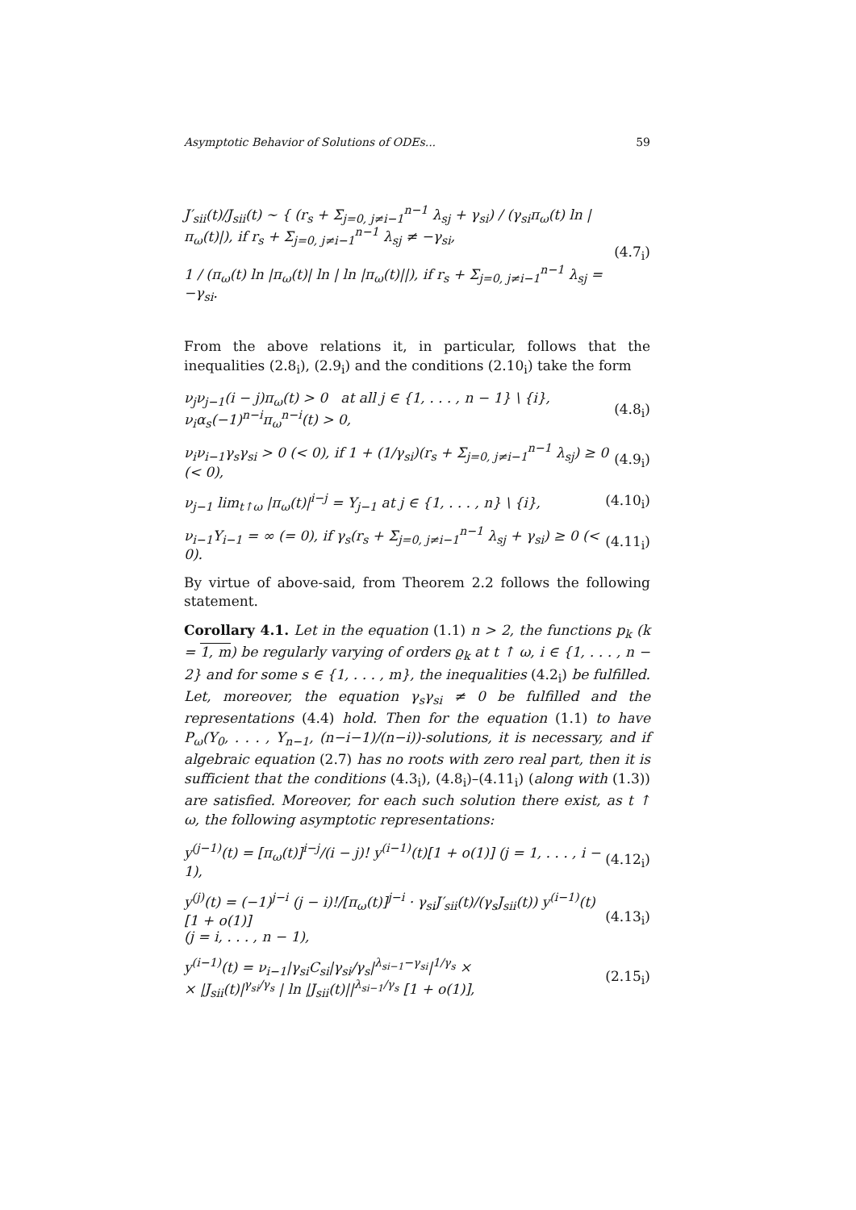Asymptotic Behavior of Solutions of ODEs... 59
J′<sub>sii</sub>(t)/J<sub>sii</sub>(t) ∼ { (r<sub>s</sub> + Σ<sub>j=0, j≠i−1</sub><sup>n−1</sup> λ<sub>sj</sub> + γ<sub>si</sub>) / (γ<sub>si</sub>π<sub>ω</sub>(t) ln |π<sub>ω</sub>(t)|), if r<sub>s</sub> + Σ<sub>j=0, j≠i−1</sub><sup>n−1</sup> λ<sub>sj</sub> ≠ −γ<sub>si</sub>,
1 / (π<sub>ω</sub>(t) ln |π<sub>ω</sub>(t)| ln | ln |π<sub>ω</sub>(t)||), if r<sub>s</sub> + Σ<sub>j=0, j≠i−1</sub><sup>n−1</sup> λ<sub>sj</sub> = −γ<sub>si</sub>.
(4.7<sub>i</sub>)
From the above relations it, in particular, follows that the inequalities (2.8<sub>i</sub>), (2.9<sub>i</sub>) and the conditions (2.10<sub>i</sub>) take the form
ν<sub>j</sub>ν<sub>j−1</sub>(i − j)π<sub>ω</sub>(t) > 0 at all j ∈ {1, . . . , n − 1} \ {i},
ν<sub>i</sub>α<sub>s</sub>(−1)<sup>n−i</sup>π<sub>ω</sub><sup>n−i</sup>(t) > 0,
(4.8<sub>i</sub>)
ν<sub>i</sub>ν<sub>i−1</sub>γ<sub>s</sub>γ<sub>si</sub> > 0 (< 0), if 1 + (1/γ<sub>si</sub>)(r<sub>s</sub> + Σ<sub>j=0, j≠i−1</sub><sup>n−1</sup> λ<sub>sj</sub>) ≥ 0 (< 0),
(4.9<sub>i</sub>)
ν<sub>j−1</sub> lim<sub>t↑ω</sub> |π<sub>ω</sub>(t)|<sup>i−j</sup> = Y<sub>j−1</sub> at j ∈ {1, . . . , n} \ {i},
(4.10<sub>i</sub>)
ν<sub>i−1</sub>Y<sub>i−1</sub> = ∞ (= 0), if γ<sub>s</sub>(r<sub>s</sub> + Σ<sub>j=0, j≠i−1</sub><sup>n−1</sup> λ<sub>sj</sub> + γ<sub>si</sub>) ≥ 0 (< 0).
(4.11<sub>i</sub>)
By virtue of above-said, from Theorem 2.2 follows the following statement.
Corollary 4.1. Let in the equation (1.1) n > 2, the functions p<sub>k</sub> (k = 1, m) be regularly varying of orders ϱ<sub>k</sub> at t ↑ ω, i ∈ {1, . . . , n − 2} and for some s ∈ {1, . . . , m}, the inequalities (4.2<sub>i</sub>) be fulfilled. Let, moreover, the equation γ<sub>s</sub>γ<sub>si</sub> ≠ 0 be fulfilled and the representations (4.4) hold. Then for the equation (1.1) to have P<sub>ω</sub>(Y<sub>0</sub>, . . . , Y<sub>n−1</sub>, (n−i−1)/(n−i))-solutions, it is necessary, and if algebraic equation (2.7) has no roots with zero real part, then it is sufficient that the conditions (4.3<sub>i</sub>), (4.8<sub>i</sub>)–(4.11<sub>i</sub>) (along with (1.3)) are satisfied. Moreover, for each such solution there exist, as t ↑ ω, the following asymptotic representations:
y<sup>(j−1)</sup>(t) = [π<sub>ω</sub>(t)]<sup>i−j</sup>/(i − j)! y<sup>(i−1)</sup>(t)[1 + o(1)] (j = 1, . . . , i − 1),
(4.12<sub>i</sub>)
y<sup>(j)</sup>(t) = (−1)<sup>j−i</sup> (j − i)!/[π<sub>ω</sub>(t)]<sup>j−i</sup> · γ<sub>si</sub>J′<sub>sii</sub>(t)/(γ<sub>s</sub>J<sub>sii</sub>(t)) y<sup>(i−1)</sup>(t)[1 + o(1)]
(j = i, . . . , n − 1),
(4.13<sub>i</sub>)
y<sup>(i−1)</sup>(t) = ν<sub>i−1</sub>|γ<sub>si</sub>C<sub>si</sub>|γ<sub>si</sub>/γ<sub>s</sub>|<sup>λ<sub>si−1</sub>−γ<sub>si</sub></sup>|<sup>1/γ<sub>s</sub></sup> ×
× |J<sub>sii</sub>(t)|<sup>γ<sub>si</sub>/γ<sub>s</sub></sup> | ln |J<sub>sii</sub>(t)||<sup>λ<sub>si−1</sub>/γ<sub>s</sub></sup> [1 + o(1)],
(2.15<sub>i</sub>)